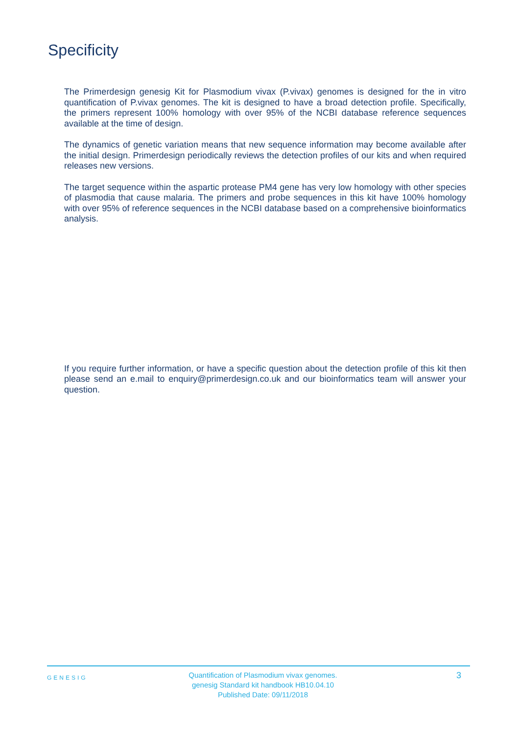Specificity
The Primerdesign genesig Kit for Plasmodium vivax (P.vivax) genomes is designed for the in vitro quantification of P.vivax genomes. The kit is designed to have a broad detection profile. Specifically, the primers represent 100% homology with over 95% of the NCBI database reference sequences available at the time of design.
The dynamics of genetic variation means that new sequence information may become available after the initial design. Primerdesign periodically reviews the detection profiles of our kits and when required releases new versions.
The target sequence within the aspartic protease PM4 gene has very low homology with other species of plasmodia that cause malaria. The primers and probe sequences in this kit have 100% homology with over 95% of reference sequences in the NCBI database based on a comprehensive bioinformatics analysis.
If you require further information, or have a specific question about the detection profile of this kit then please send an e.mail to enquiry@primerdesign.co.uk and our bioinformatics team will answer your question.
GENESIG
Quantification of Plasmodium vivax genomes.
genesig Standard kit handbook HB10.04.10
Published Date: 09/11/2018
3